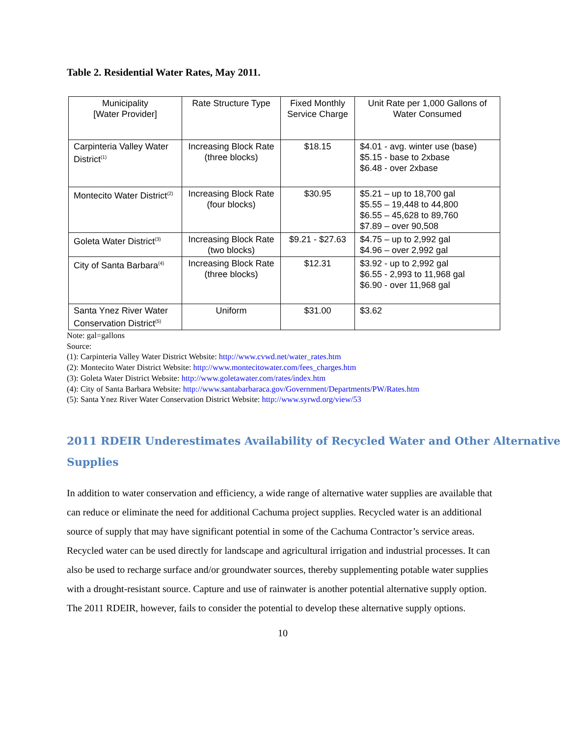Table 2. Residential Water Rates, May 2011.
| Municipality [Water Provider] | Rate Structure Type | Fixed Monthly Service Charge | Unit Rate per 1,000 Gallons of Water Consumed |
| Carpinteria Valley Water District<sup>(1)</sup> | Increasing Block Rate (three blocks) | $18.15 | $4.01 - avg. winter use (base) $5.15 - base to 2xbase $6.48 - over 2xbase |
| Montecito Water District<sup>(2)</sup> | Increasing Block Rate (four blocks) | $30.95 | $5.21 – up to 18,700 gal $5.55 – 19,448 to 44,800 $6.55 – 45,628 to 89,760 $7.89 – over 90,508 |
| Goleta Water District<sup>(3)</sup> | Increasing Block Rate (two blocks) | $9.21 - $27.63 | $4.75 – up to 2,992 gal $4.96 – over 2,992 gal |
| City of Santa Barbara<sup>(4)</sup> | Increasing Block Rate (three blocks) | $12.31 | $3.92 - up to 2,992 gal $6.55 - 2,993 to 11,968 gal $6.90 - over 11,968 gal |
| Santa Ynez River Water Conservation District<sup>(5)</sup> | Uniform | $31.00 | $3.62 |
Note: gal=gallons
Source:
(1): Carpinteria Valley Water District Website: http://www.cvwd.net/water_rates.htm
(2): Montecito Water District Website: http://www.montecitowater.com/fees_charges.htm
(3): Goleta Water District Website: http://www.goletawater.com/rates/index.htm
(4): City of Santa Barbara Website: http://www.santabarbaraca.gov/Government/Departments/PW/Rates.htm
(5): Santa Ynez River Water Conservation District Website: http://www.syrwd.org/view/53
2011 RDEIR Underestimates Availability of Recycled Water and Other Alternative Supplies
In addition to water conservation and efficiency, a wide range of alternative water supplies are available that can reduce or eliminate the need for additional Cachuma project supplies. Recycled water is an additional source of supply that may have significant potential in some of the Cachuma Contractor’s service areas. Recycled water can be used directly for landscape and agricultural irrigation and industrial processes. It can also be used to recharge surface and/or groundwater sources, thereby supplementing potable water supplies with a drought-resistant source. Capture and use of rainwater is another potential alternative supply option. The 2011 RDEIR, however, fails to consider the potential to develop these alternative supply options.
10